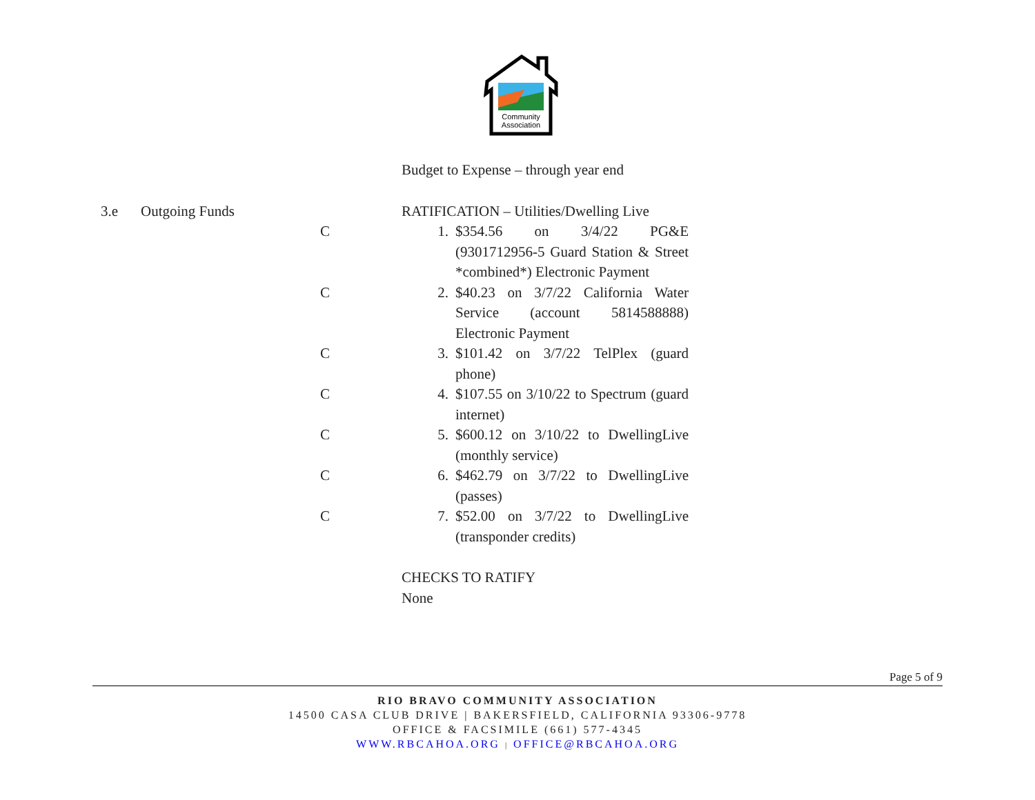Community
Association
Budget to Expense – through year end
3.e Outgoing Funds RATIFICATION – Utilities/Dwelling Live
C 1. $354.56 on 3/4/22 PG&E (9301712956-5 Guard Station & Street *combined*) Electronic Payment
C 2. $40.23 on 3/7/22 California Water Service (account 5814588888) Electronic Payment
C 3. $101.42 on 3/7/22 TelPlex (guard phone)
C 4. $107.55 on 3/10/22 to Spectrum (guard internet)
C 5. $600.12 on 3/10/22 to DwellingLive (monthly service)
C 6. $462.79 on 3/7/22 to DwellingLive (passes)
C 7. $52.00 on 3/7/22 to DwellingLive (transponder credits)
CHECKS TO RATIFY
None
Page 5 of 9
RIO BRAVO COMMUNITY ASSOCIATION
14500 CASA CLUB DRIVE | BAKERSFIELD, CALIFORNIA 93306-9778
OFFICE & FACSIMILE (661) 577-4345
WWW.RBCAHOA.ORG | OFFICE@RBCAHOA.ORG